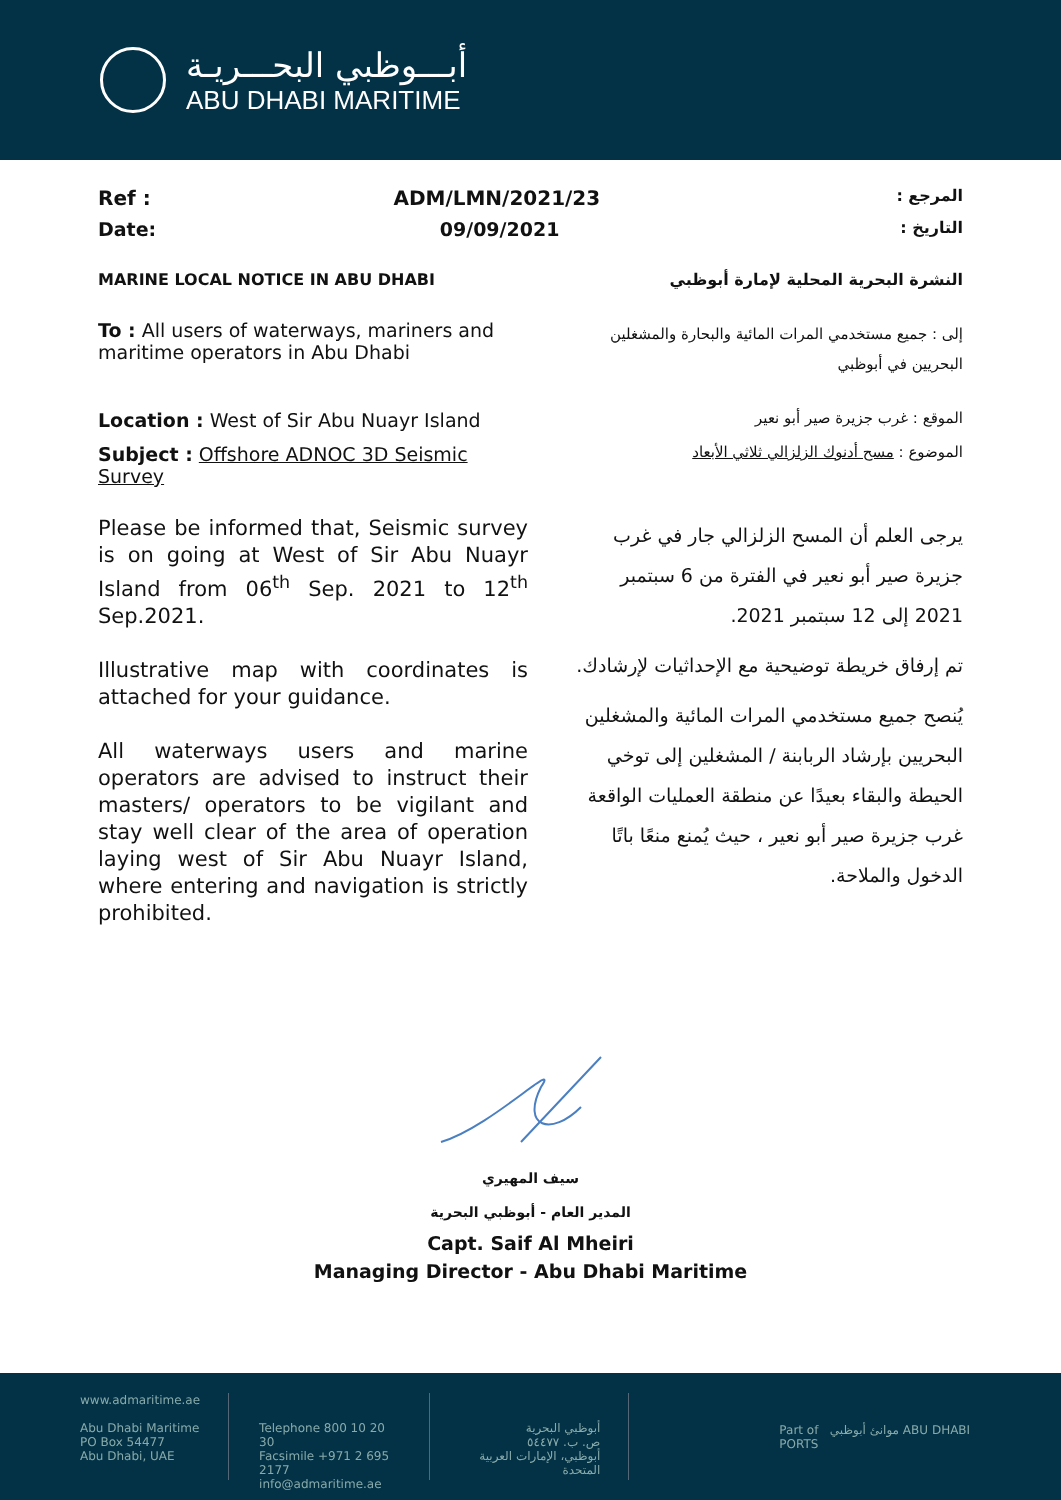أبـــوظبي البحـــريـة
ABU DHABI MARITIME
Ref : ADM/LMN/2021/23: المرجع
Date: 09/09/2021: التاريخ
MARINE LOCAL NOTICE IN ABU DHABI النشرة البحرية المحلية لإمارة أبوظبي
To : All users of waterways, mariners and maritime operators in Abu Dhabi
إلى : جميع مستخدمي المرات المائية والبحارة والمشغلين البحريين في أبوظبي
Location : West of Sir Abu Nuayr Island
الموقع : غرب جزيرة صير أبو نعير
Subject : Offshore ADNOC 3D Seismic Survey
الموضوع : مسح أدنوك الزلزالي ثلاثي الأبعاد
Please be informed that, Seismic survey is on going at West of Sir Abu Nuayr Island from 06<sup>th</sup> Sep. 2021 to 12<sup>th</sup> Sep.2021.
Illustrative map with coordinates is attached for your guidance.
All waterways users and marine operators are advised to instruct their masters/ operators to be vigilant and stay well clear of the area of operation laying west of Sir Abu Nuayr Island, where entering and navigation is strictly prohibited.
يرجى العلم أن المسح الزلزالي جار في غرب جزيرة صير أبو نعير في الفترة من 6 سبتمبر 2021 إلى 12 سبتمبر 2021.
تم إرفاق خريطة توضيحية مع الإحداثيات لإرشادك.
يُنصح جميع مستخدمي المرات المائية والمشغلين البحريين بإرشاد الربابنة / المشغلين إلى توخي الحيطة والبقاء بعيدًا عن منطقة العمليات الواقعة غرب جزيرة صير أبو نعير ، حيث يُمنع منعًا باتًا الدخول والملاحة.
سيف المهيري
المدير العام - أبوظبي البحرية
Capt. Saif Al Mheiri
Managing Director - Abu Dhabi Maritime
www.admaritime.ae
Abu Dhabi Maritime
PO Box 54477
Abu Dhabi, UAE
Telephone 800 10 20 30
Facsimile +971 2 695 2177
info@admaritime.ae
أبوظبي البحرية
ص. ب. ٥٤٤٧٧
أبوظبي، الإمارات العربية المتحدة
Part of موانئ أبوظبي ABU DHABI PORTS